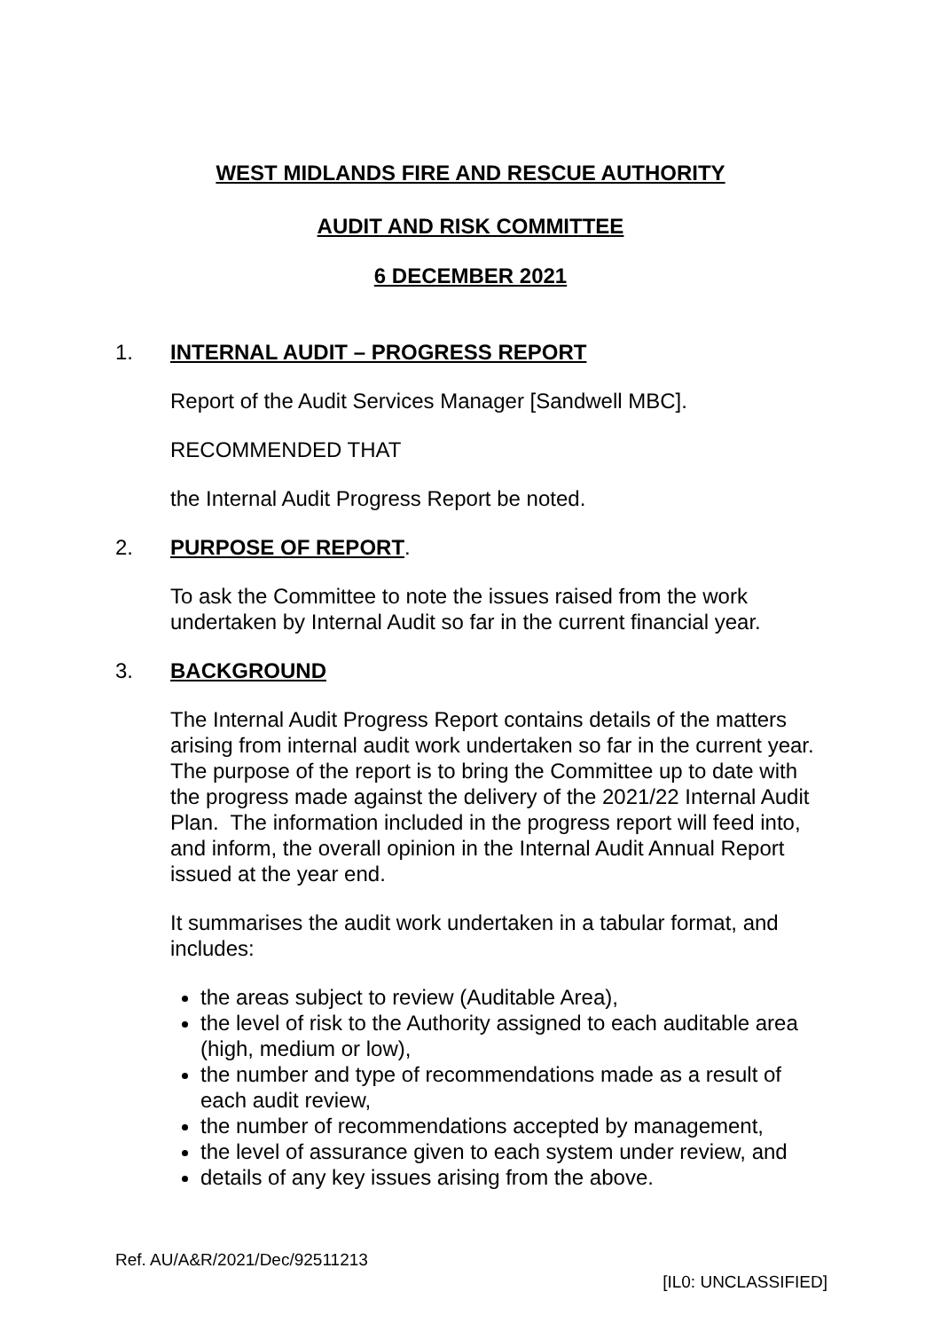WEST MIDLANDS FIRE AND RESCUE AUTHORITY
AUDIT AND RISK COMMITTEE
6 DECEMBER 2021
1. INTERNAL AUDIT – PROGRESS REPORT
Report of the Audit Services Manager [Sandwell MBC].
RECOMMENDED THAT
the Internal Audit Progress Report be noted.
2. PURPOSE OF REPORT.
To ask the Committee to note the issues raised from the work undertaken by Internal Audit so far in the current financial year.
3. BACKGROUND
The Internal Audit Progress Report contains details of the matters arising from internal audit work undertaken so far in the current year. The purpose of the report is to bring the Committee up to date with the progress made against the delivery of the 2021/22 Internal Audit Plan. The information included in the progress report will feed into, and inform, the overall opinion in the Internal Audit Annual Report issued at the year end.
It summarises the audit work undertaken in a tabular format, and includes:
the areas subject to review (Auditable Area),
the level of risk to the Authority assigned to each auditable area (high, medium or low),
the number and type of recommendations made as a result of each audit review,
the number of recommendations accepted by management,
the level of assurance given to each system under review, and
details of any key issues arising from the above.
Ref. AU/A&R/2021/Dec/92511213
[IL0: UNCLASSIFIED]